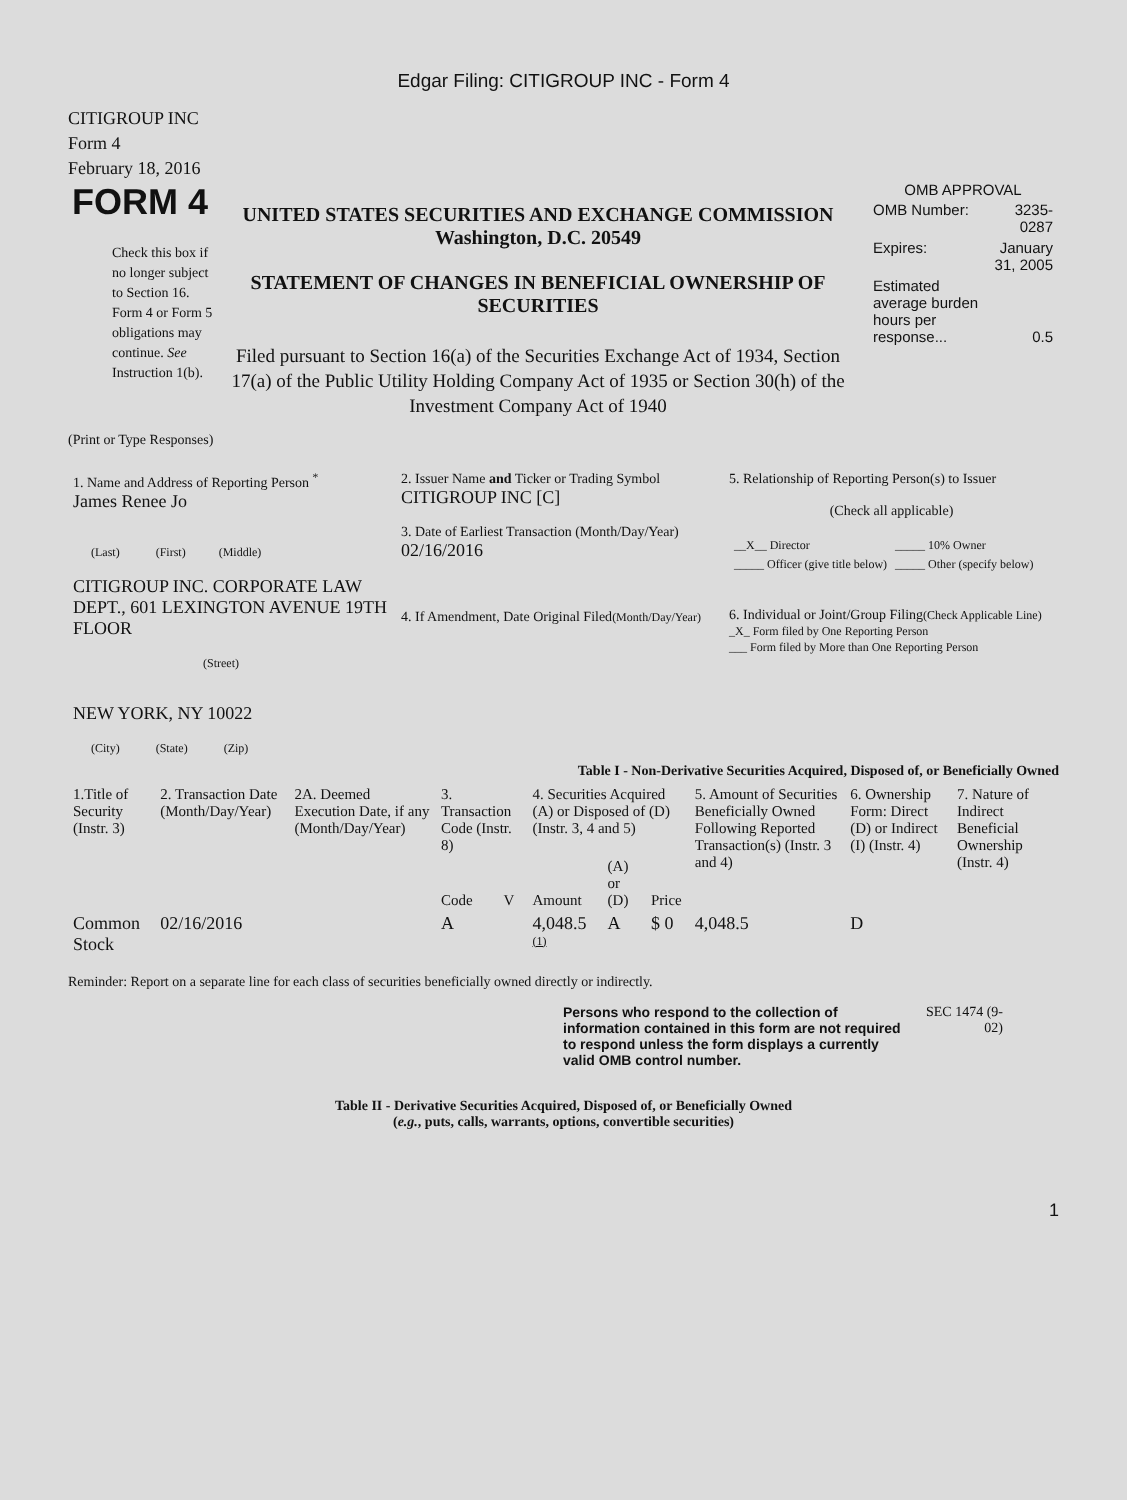Edgar Filing: CITIGROUP INC - Form 4
CITIGROUP INC
Form 4
February 18, 2016
FORM 4
Check this box if no longer subject to Section 16. Form 4 or Form 5 obligations may continue. See Instruction 1(b).
UNITED STATES SECURITIES AND EXCHANGE COMMISSION
Washington, D.C. 20549
STATEMENT OF CHANGES IN BENEFICIAL OWNERSHIP OF SECURITIES
Filed pursuant to Section 16(a) of the Securities Exchange Act of 1934, Section 17(a) of the Public Utility Holding Company Act of 1935 or Section 30(h) of the Investment Company Act of 1940
OMB APPROVAL
| OMB Number: | 3235-0287 |
| Expires: | January 31, 2005 |
| Estimated average burden hours per response... | 0.5 |
(Print or Type Responses)
| 1. Name and Address of Reporting Person <sup>*</sup> James Renee Jo (Last) (First) (Middle) CITIGROUP INC. CORPORATE LAW DEPT., 601 LEXINGTON AVENUE 19TH FLOOR (Street) NEW YORK, NY 10022 (City) (State) (Zip) | 2. Issuer Name and Ticker or Trading Symbol CITIGROUP INC [C] 3. Date of Earliest Transaction (Month/Day/Year) 02/16/2016 4. If Amendment, Date Original Filed (Month/Day/Year) | 5. Relationship of Reporting Person(s) to Issuer (Check all applicable) / __X__ Director / _____ 10% Owner / / _____ Officer (give title below) / _____ Other (specify below) / 6. Individual or Joint/Group Filing (Check Applicable Line) _X_ Form filed by One Reporting Person ___ Form filed by More than One Reporting Person |
Table I - Non-Derivative Securities Acquired, Disposed of, or Beneficially Owned
| 1.Title of Security (Instr. 3) | 2. Transaction Date (Month/Day/Year) | 2A. Deemed Execution Date, if any (Month/Day/Year) | 3. Transaction Code (Instr. 8) | | 4. Securities Acquired (A) or Disposed of (D) (Instr. 3, 4 and 5) | | | 5. Amount of Securities Beneficially Owned Following Reported Transaction(s) (Instr. 3 and 4) | 6. Ownership Form: Direct (D) or Indirect (I) (Instr. 4) | 7. Nature of Indirect Beneficial Ownership (Instr. 4) |
| --- | --- | --- | --- | --- | --- | --- | --- | --- | --- | --- |
| | | | Code | V | Amount | (A) or (D) | Price | | | |
| Common Stock | 02/16/2016 | | A | | 4,048.5 <sup>(1)</sup> | A | $ 0 | 4,048.5 | D | |
Reminder: Report on a separate line for each class of securities beneficially owned directly or indirectly.
Persons who respond to the collection of information contained in this form are not required to respond unless the form displays a currently valid OMB control number.
SEC 1474 (9-02)
Table II - Derivative Securities Acquired, Disposed of, or Beneficially Owned
(e.g., puts, calls, warrants, options, convertible securities)
1